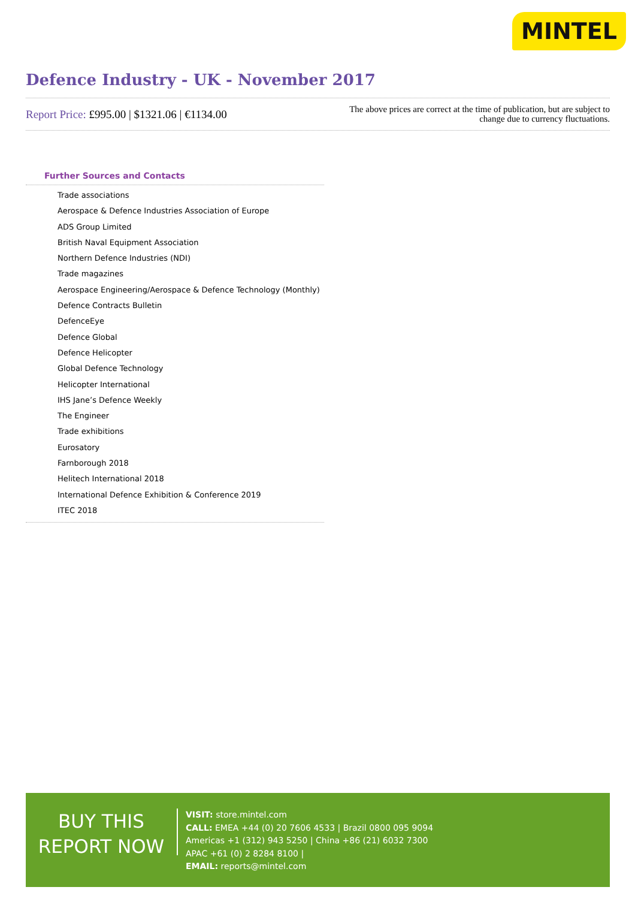MINTEL
Defence Industry - UK - November 2017
Report Price: £995.00 | $1321.06 | €1134.00
The above prices are correct at the time of publication, but are subject to
change due to currency fluctuations.
Further Sources and Contacts
Trade associations
Aerospace & Defence Industries Association of Europe
ADS Group Limited
British Naval Equipment Association
Northern Defence Industries (NDI)
Trade magazines
Aerospace Engineering/Aerospace & Defence Technology (Monthly)
Defence Contracts Bulletin
DefenceEye
Defence Global
Defence Helicopter
Global Defence Technology
Helicopter International
IHS Jane’s Defence Weekly
The Engineer
Trade exhibitions
Eurosatory
Farnborough 2018
Helitech International 2018
International Defence Exhibition & Conference 2019
ITEC 2018
BUY THIS
REPORT NOW
VISIT: store.mintel.com
CALL: EMEA +44 (0) 20 7606 4533 | Brazil 0800 095 9094
Americas +1 (312) 943 5250 | China +86 (21) 6032 7300
APAC +61 (0) 2 8284 8100 |
EMAIL: reports@mintel.com